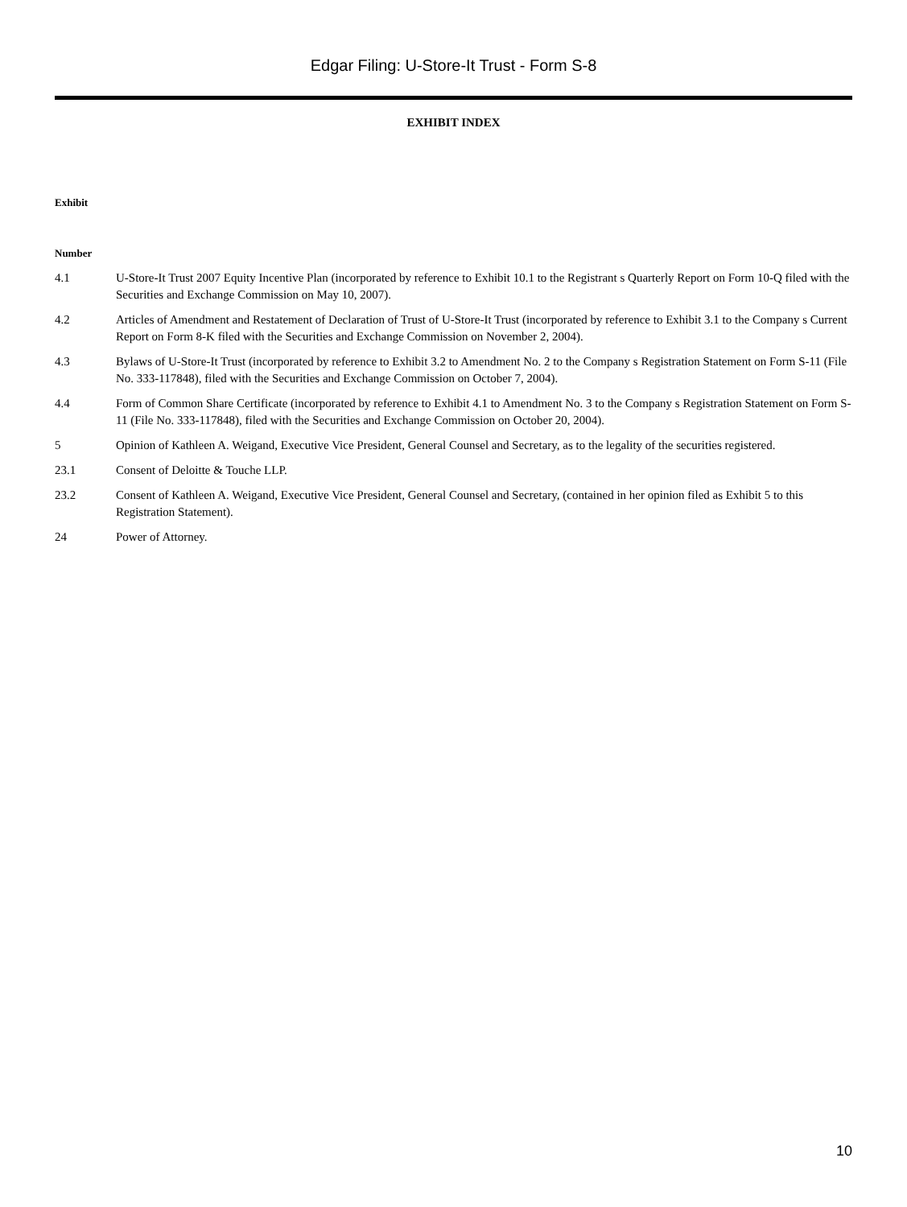Edgar Filing: U-Store-It Trust - Form S-8
EXHIBIT INDEX
| Exhibit Number | |
| --- | --- |
| 4.1 | U-Store-It Trust 2007 Equity Incentive Plan (incorporated by reference to Exhibit 10.1 to the Registrant s Quarterly Report on Form 10-Q filed with the Securities and Exchange Commission on May 10, 2007). |
| 4.2 | Articles of Amendment and Restatement of Declaration of Trust of U-Store-It Trust (incorporated by reference to Exhibit 3.1 to the Company s Current Report on Form 8-K filed with the Securities and Exchange Commission on November 2, 2004). |
| 4.3 | Bylaws of U-Store-It Trust (incorporated by reference to Exhibit 3.2 to Amendment No. 2 to the Company s Registration Statement on Form S-11 (File No. 333-117848), filed with the Securities and Exchange Commission on October 7, 2004). |
| 4.4 | Form of Common Share Certificate (incorporated by reference to Exhibit 4.1 to Amendment No. 3 to the Company s Registration Statement on Form S-11 (File No. 333-117848), filed with the Securities and Exchange Commission on October 20, 2004). |
| 5 | Opinion of Kathleen A. Weigand, Executive Vice President, General Counsel and Secretary, as to the legality of the securities registered. |
| 23.1 | Consent of Deloitte & Touche LLP. |
| 23.2 | Consent of Kathleen A. Weigand, Executive Vice President, General Counsel and Secretary, (contained in her opinion filed as Exhibit 5 to this Registration Statement). |
| 24 | Power of Attorney. |
10